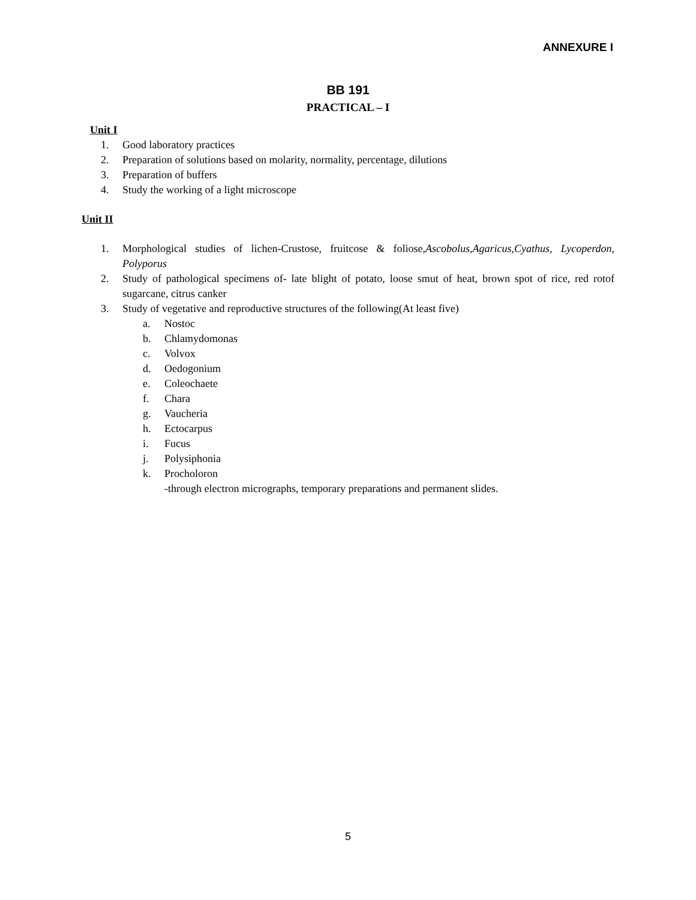ANNEXURE I
BB 191
PRACTICAL – I
Unit I
1. Good laboratory practices
2. Preparation of solutions based on molarity, normality, percentage, dilutions
3. Preparation of buffers
4. Study the working of a light microscope
Unit II
1. Morphological studies of lichen-Crustose, fruitcose & foliose,Ascobolus,Agaricus,Cyathus, Lycoperdon, Polyporus
2. Study of pathological specimens of- late blight of potato, loose smut of heat, brown spot of rice, red rotof sugarcane, citrus canker
3. Study of vegetative and reproductive structures of the following(At least five)
a. Nostoc
b. Chlamydomonas
c. Volvox
d. Oedogonium
e. Coleochaete
f. Chara
g. Vaucheria
h. Ectocarpus
i. Fucus
j. Polysiphonia
k. Procholoron
-through electron micrographs, temporary preparations and permanent slides.
5